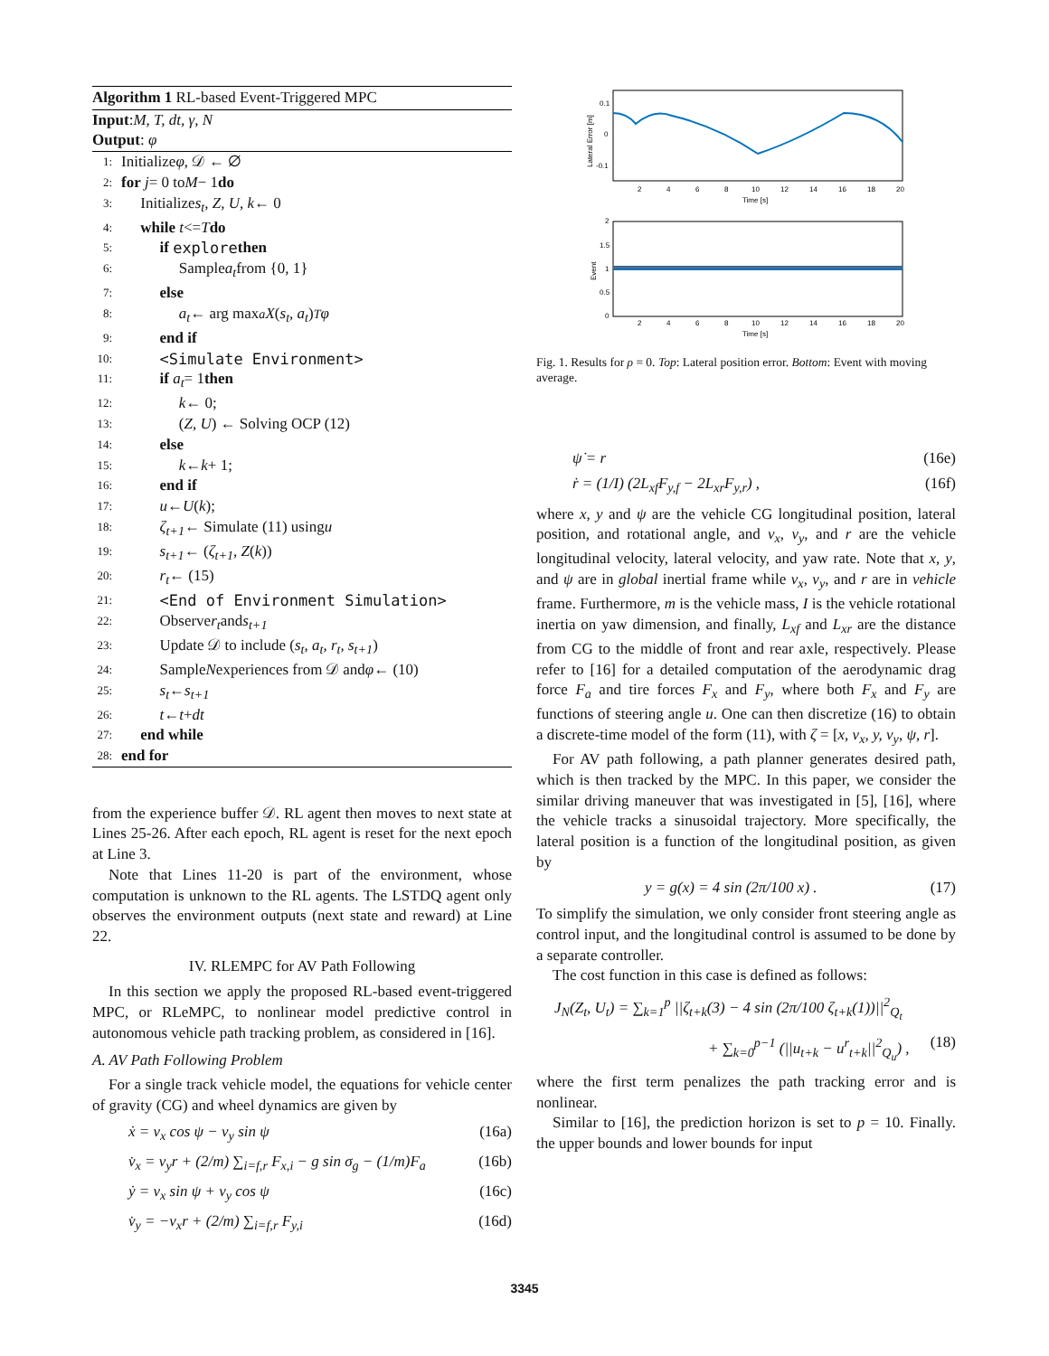Algorithm 1 RL-based Event-Triggered MPC
Input:M, T, dt, γ, N
Output: φ
1: Initialize φ, 𝒟 ← ∅
2: for j = 0 to M − 1 do
3: Initialize s<sub>t</sub>, Z, U, k ← 0
4: while t <= T do
5: if explore then
6: Sample a<sub>t</sub> from {0, 1}
7: else
8: a<sub>t</sub> ← arg max<sub>a</sub> X (s<sub>t</sub>, a<sub>t</sub>)<sup>T</sup> φ
9: end if
10: <Simulate Environment>
11: if a<sub>t</sub> = 1 then
12: k ← 0;
13: (Z, U) ← Solving OCP (12)
14: else
15: k ← k + 1;
16: end if
17: u ← U (k);
18: ζ<sub>t+1</sub> ← Simulate (11) using u
19: s<sub>t+1</sub> ← (ζ<sub>t+1</sub>, Z (k))
20: r<sub>t</sub> ← (15)
21: <End of Environment Simulation>
22: Observe r<sub>t</sub> and s<sub>t+1</sub>
23: Update 𝒟 to include (s<sub>t</sub>, a<sub>t</sub>, r<sub>t</sub>, s<sub>t+1</sub>)
24: Sample N experiences from 𝒟 and φ ← (10)
25: s<sub>t</sub> ← s<sub>t+1</sub>
26: t ← t + dt
27: end while
28: end for
from the experience buffer 𝒟. RL agent then moves to next state at Lines 25-26. After each epoch, RL agent is reset for the next epoch at Line 3.
Note that Lines 11-20 is part of the environment, whose computation is unknown to the RL agents. The LSTDQ agent only observes the environment outputs (next state and reward) at Line 22.
IV. RLEMPC for AV Path Following
In this section we apply the proposed RL-based event-triggered MPC, or RLeMPC, to nonlinear model predictive control in autonomous vehicle path tracking problem, as considered in [16].
A. AV Path Following Problem
For a single track vehicle model, the equations for vehicle center of gravity (CG) and wheel dynamics are given by
ẋ = v<sub>x</sub> cos ψ − v<sub>y</sub> sin ψ (16a)
v̇<sub>x</sub> = v<sub>y</sub>r + (2/m) ∑<sub>i=f,r</sub> F<sub>x,i</sub> − g sin σ<sub>g</sub> − (1/m)F<sub>a</sub> (16b)
ẏ = v<sub>x</sub> sin ψ + v<sub>y</sub> cos ψ (16c)
v̇<sub>y</sub> = −v<sub>x</sub>r + (2/m) ∑<sub>i=f,r</sub> F<sub>y,i</sub> (16d)
0.1
0
-0.1
Lateral Error [m]
2
4
6
8
10
12
14
16
18
20
Time [s]
2
1.5
1
0.5
0
Event
2
4
6
8
10
12
14
16
18
20
Time [s]
Fig. 1. Results for ρ = 0. Top: Lateral position error. Bottom: Event with moving average.
ψ̇ = r (16e)
ṙ = (1/I) (2L<sub>xf</sub>F<sub>y,f</sub> − 2L<sub>xr</sub>F<sub>y,r</sub>) , (16f)
where x, y and ψ are the vehicle CG longitudinal position, lateral position, and rotational angle, and v<sub>x</sub>, v<sub>y</sub>, and r are the vehicle longitudinal velocity, lateral velocity, and yaw rate. Note that x, y, and ψ are in global inertial frame while v<sub>x</sub>, v<sub>y</sub>, and r are in vehicle frame. Furthermore, m is the vehicle mass, I is the vehicle rotational inertia on yaw dimension, and finally, L<sub>xf</sub> and L<sub>xr</sub> are the distance from CG to the middle of front and rear axle, respectively. Please refer to [16] for a detailed computation of the aerodynamic drag force F<sub>a</sub> and tire forces F<sub>x</sub> and F<sub>y</sub>, where both F<sub>x</sub> and F<sub>y</sub> are functions of steering angle u. One can then discretize (16) to obtain a discrete-time model of the form (11), with ζ = [x, v<sub>x</sub>, y, v<sub>y</sub>, ψ, r].
For AV path following, a path planner generates desired path, which is then tracked by the MPC. In this paper, we consider the similar driving maneuver that was investigated in [5], [16], where the vehicle tracks a sinusoidal trajectory. More specifically, the lateral position is a function of the longitudinal position, as given by
y = g(x) = 4 sin (2π/100 x) . (17)
To simplify the simulation, we only consider front steering angle as control input, and the longitudinal control is assumed to be done by a separate controller.
The cost function in this case is defined as follows:
J<sub>N</sub>(Z<sub>t</sub>, U<sub>t</sub>) = ∑<sub>k=1</sub><sup>p</sup> ||ζ<sub>t+k</sub>(3) − 4 sin (2π/100 ζ<sub>t+k</sub>(1))||<sup>2</sup><sub>Q<sub>t</sub></sub>
+ ∑<sub>k=0</sub><sup>p−1</sup> (||u<sub>t+k</sub> − u<sup>r</sup><sub>t+k</sub>||<sup>2</sup><sub>Q<sub>u</sub></sub>) , (18)
where the first term penalizes the path tracking error and is nonlinear.
Similar to [16], the prediction horizon is set to p = 10. Finally. the upper bounds and lower bounds for input
3345